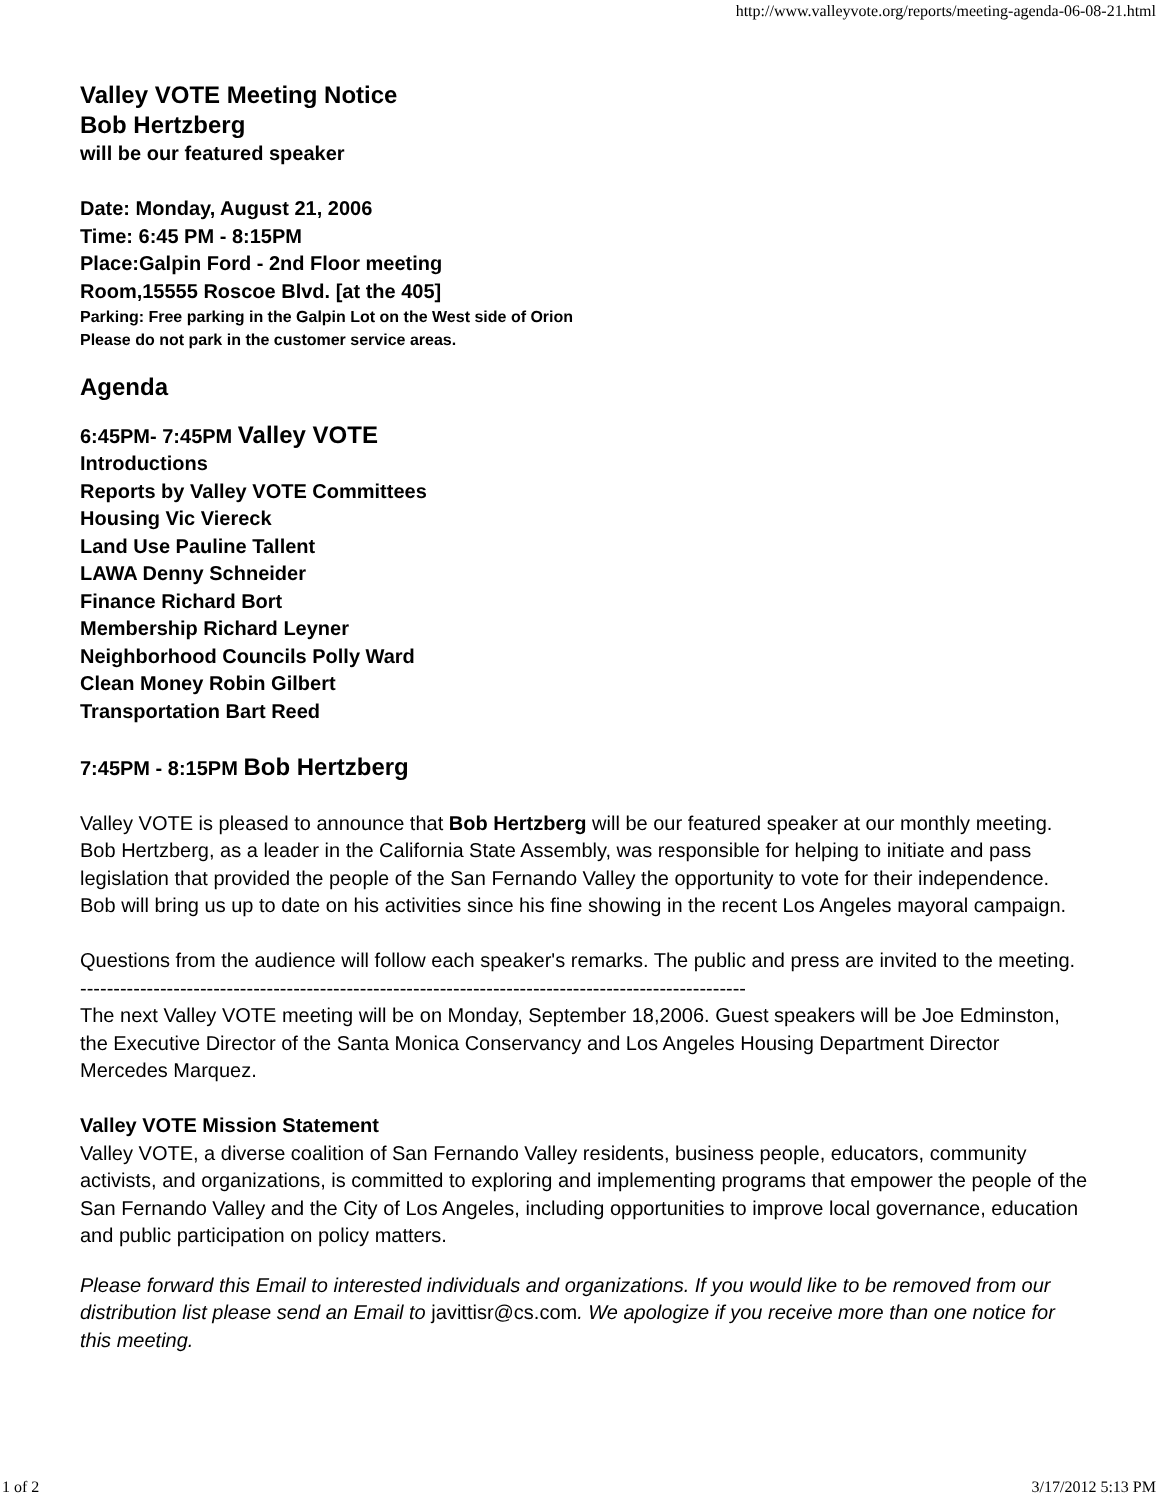http://www.valleyvote.org/reports/meeting-agenda-06-08-21.html
Valley VOTE Meeting Notice
Bob Hertzberg
will be our featured speaker
Date: Monday, August 21, 2006
Time: 6:45 PM - 8:15PM
Place:Galpin Ford - 2nd Floor meeting
Room,15555 Roscoe Blvd. [at the 405]
Parking: Free parking in the Galpin Lot on the West side of Orion
Please do not park in the customer service areas.
Agenda
6:45PM- 7:45PM Valley VOTE
Introductions
Reports by Valley VOTE Committees
Housing Vic Viereck
Land Use Pauline Tallent
LAWA Denny Schneider
Finance Richard Bort
Membership Richard Leyner
Neighborhood Councils Polly Ward
Clean Money Robin Gilbert
Transportation Bart Reed
7:45PM - 8:15PM Bob Hertzberg
Valley VOTE is pleased to announce that Bob Hertzberg will be our featured speaker at our monthly meeting. Bob Hertzberg, as a leader in the California State Assembly, was responsible for helping to initiate and pass legislation that provided the people of the San Fernando Valley the opportunity to vote for their independence. Bob will bring us up to date on his activities since his fine showing in the recent Los Angeles mayoral campaign.
Questions from the audience will follow each speaker's remarks. The public and press are invited to the meeting.
----------------------------------------------------------------------------------------------------
The next Valley VOTE meeting will be on Monday, September 18,2006. Guest speakers will be Joe Edminston, the Executive Director of the Santa Monica Conservancy and Los Angeles Housing Department Director Mercedes Marquez.
Valley VOTE Mission Statement
Valley VOTE, a diverse coalition of San Fernando Valley residents, business people, educators, community activists, and organizations, is committed to exploring and implementing programs that empower the people of the San Fernando Valley and the City of Los Angeles, including opportunities to improve local governance, education and public participation on policy matters.
Please forward this Email to interested individuals and organizations. If you would like to be removed from our distribution list please send an Email to javittisr@cs.com. We apologize if you receive more than one notice for this meeting.
1 of 2 3/17/2012 5:13 PM